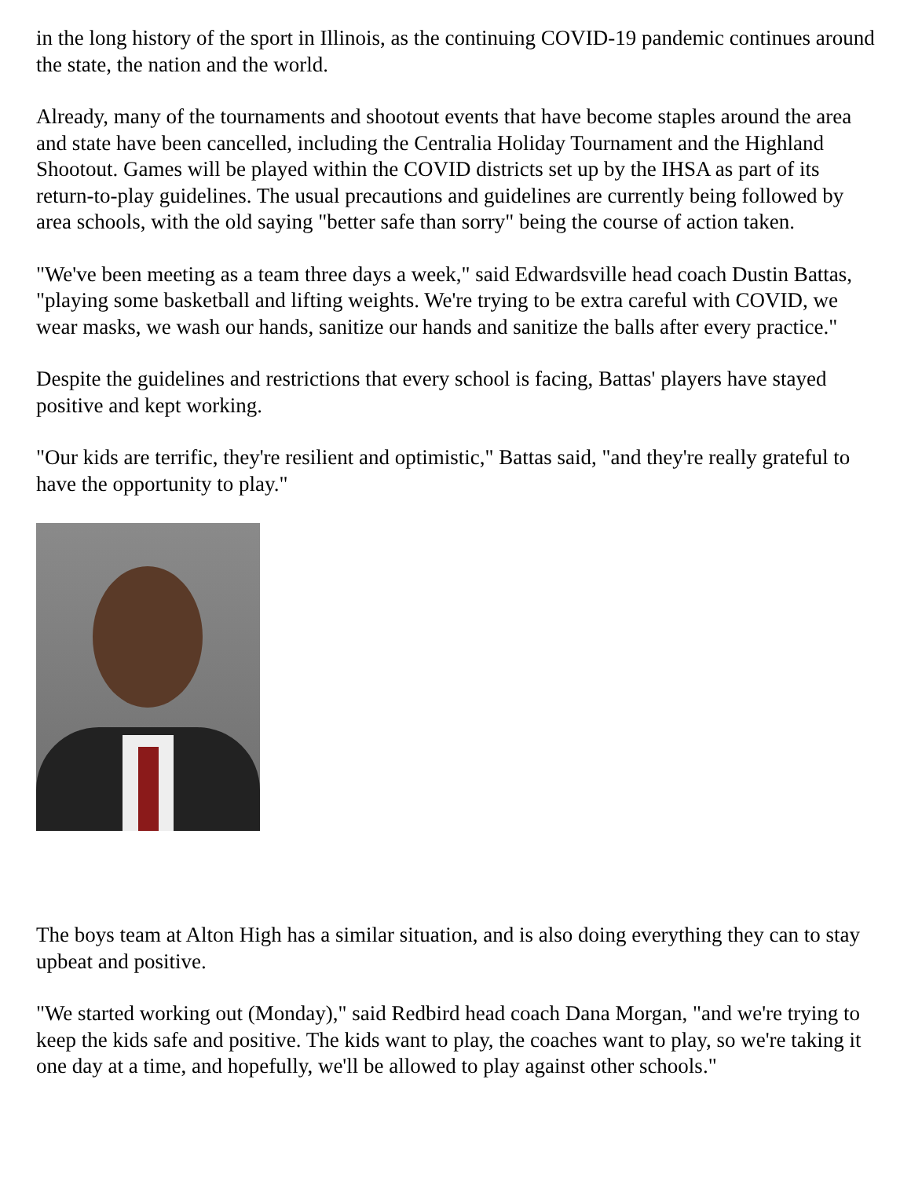in the long history of the sport in Illinois, as the continuing COVID-19 pandemic continues around the state, the nation and the world.
Already, many of the tournaments and shootout events that have become staples around the area and state have been cancelled, including the Centralia Holiday Tournament and the Highland Shootout. Games will be played within the COVID districts set up by the IHSA as part of its return-to-play guidelines. The usual precautions and guidelines are currently being followed by area schools, with the old saying "better safe than sorry" being the course of action taken.
"We've been meeting as a team three days a week," said Edwardsville head coach Dustin Battas, "playing some basketball and lifting weights. We're trying to be extra careful with COVID, we wear masks, we wash our hands, sanitize our hands and sanitize the balls after every practice."
Despite the guidelines and restrictions that every school is facing, Battas' players have stayed positive and kept working.
"Our kids are terrific, they're resilient and optimistic," Battas said, "and they're really grateful to have the opportunity to play."
The boys team at Alton High has a similar situation, and is also doing everything they can to stay upbeat and positive.
"We started working out (Monday)," said Redbird head coach Dana Morgan, "and we're trying to keep the kids safe and positive. The kids want to play, the coaches want to play, so we're taking it one day at a time, and hopefully, we'll be allowed to play against other schools."